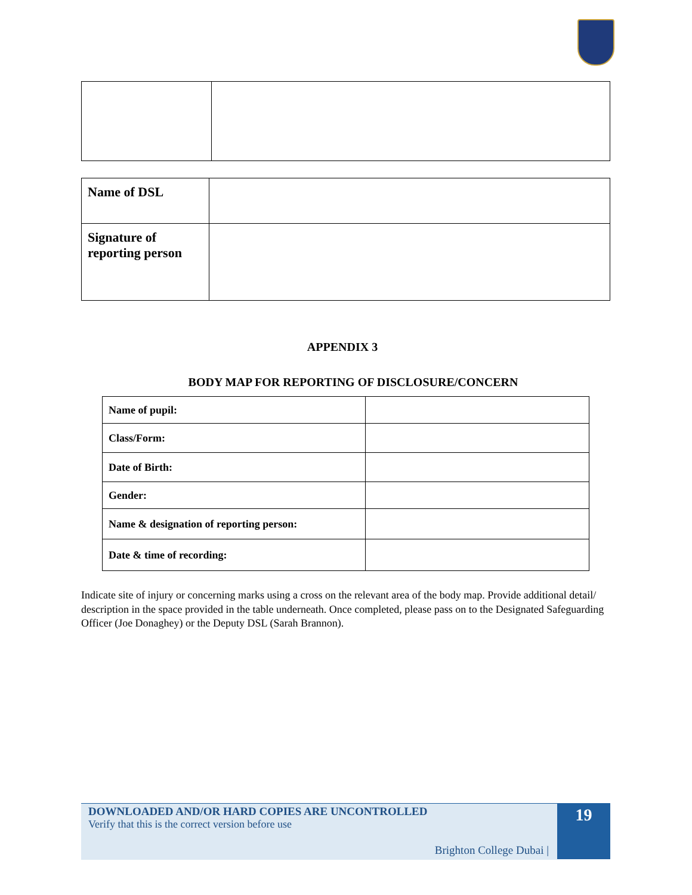| Name of DSL | |
| Signature of reporting person | |
APPENDIX 3
BODY MAP FOR REPORTING OF DISCLOSURE/CONCERN
| Name of pupil: | |
| Class/Form: | |
| Date of Birth: | |
| Gender: | |
| Name & designation of reporting person: | |
| Date & time of recording: | |
Indicate site of injury or concerning marks using a cross on the relevant area of the body map. Provide additional detail/ description in the space provided in the table underneath. Once completed, please pass on to the Designated Safeguarding Officer (Joe Donaghey) or the Deputy DSL (Sarah Brannon).
DOWNLOADED AND/OR HARD COPIES ARE UNCONTROLLED
Verify that this is the correct version before use
Brighton College Dubai |
19